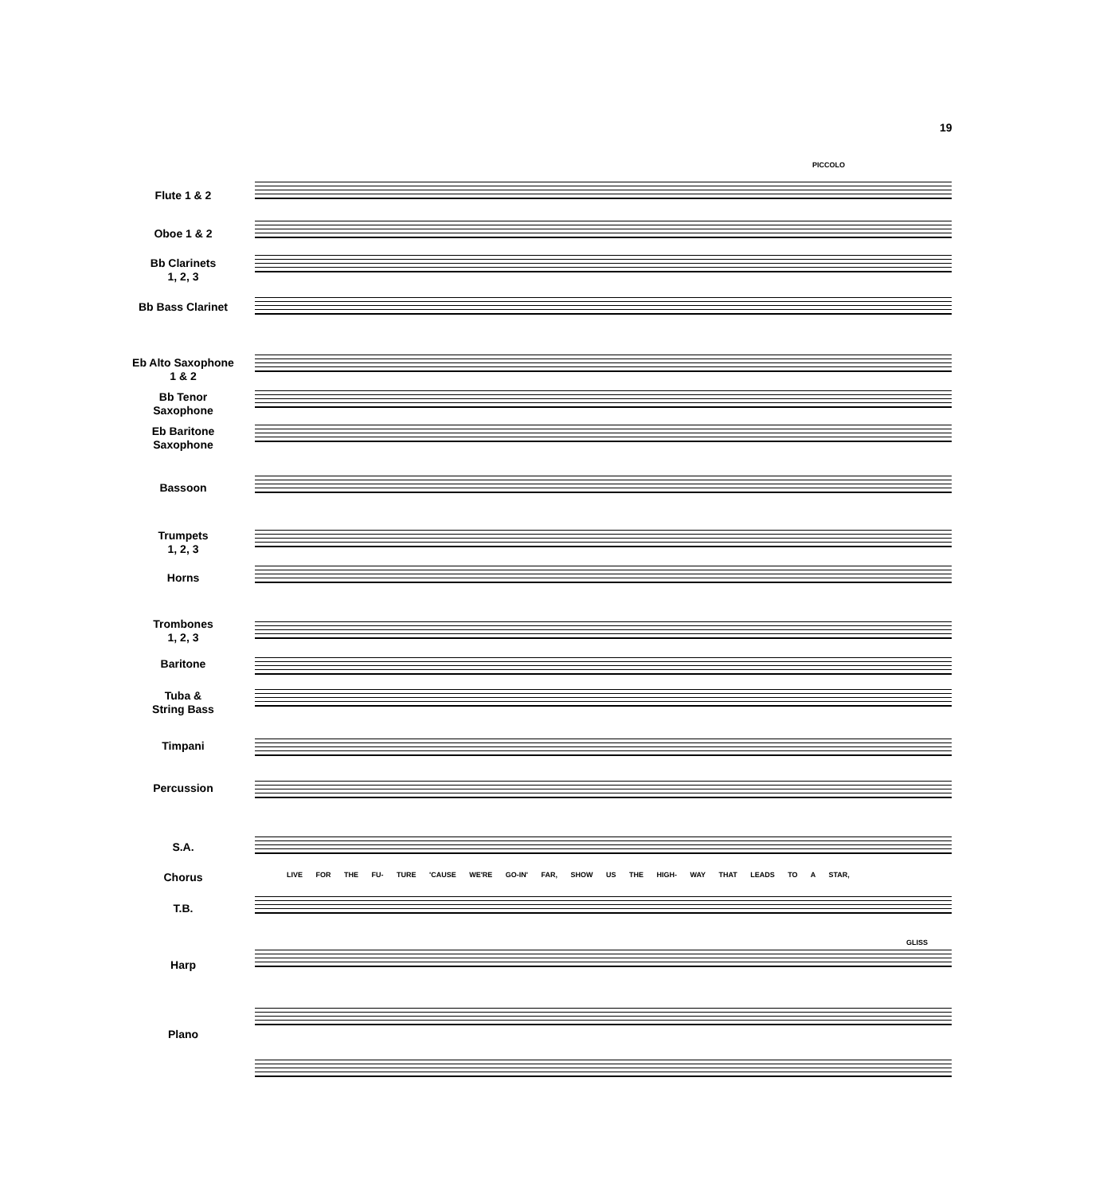19
PICCOLO
Flute 1 & 2
Oboe 1 & 2
Bb Clarinets
1, 2, 3
Bb Bass Clarinet
Eb Alto Saxophone
1 & 2
Bb Tenor
Saxophone
Eb Baritone
Saxophone
Bassoon
Trumpets
1, 2, 3
Horns
Trombones
1, 2, 3
Baritone
Tuba &
String Bass
Timpani
Percussion
S.A.
Chorus
T.B.
Harp
Plano
LIVE FOR THE FU- TURE 'CAUSE WE'RE GO-IN' FAR, SHOW US THE HIGH- WAY THAT LEADS TO A STAR,
GLISS